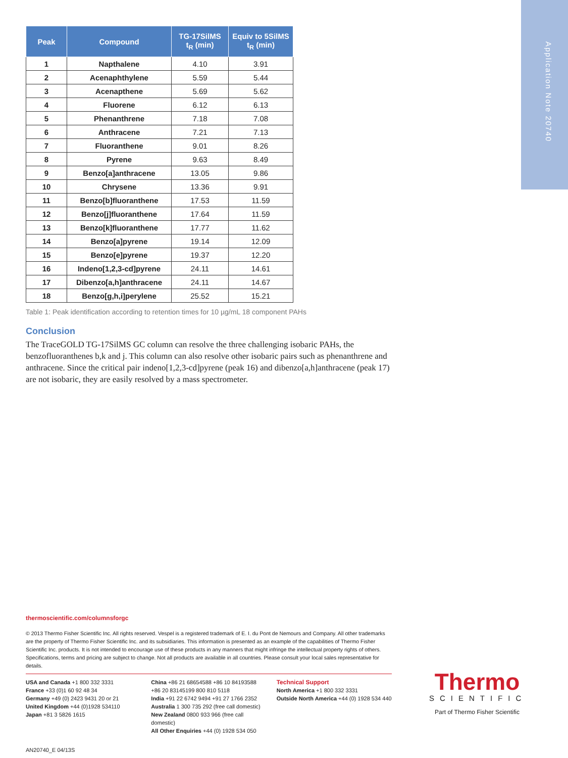Application Note 20740
| Peak | Compound | TG-17SilMS t<sub>R</sub> (min) | Equiv to 5SilMS t<sub>R</sub> (min) |
| --- | --- | --- | --- |
| 1 | Napthalene | 4.10 | 3.91 |
| 2 | Acenaphthylene | 5.59 | 5.44 |
| 3 | Acenapthene | 5.69 | 5.62 |
| 4 | Fluorene | 6.12 | 6.13 |
| 5 | Phenanthrene | 7.18 | 7.08 |
| 6 | Anthracene | 7.21 | 7.13 |
| 7 | Fluoranthene | 9.01 | 8.26 |
| 8 | Pyrene | 9.63 | 8.49 |
| 9 | Benzo[a]anthracene | 13.05 | 9.86 |
| 10 | Chrysene | 13.36 | 9.91 |
| 11 | Benzo[b]fluoranthene | 17.53 | 11.59 |
| 12 | Benzo[j]fluoranthene | 17.64 | 11.59 |
| 13 | Benzo[k]fluoranthene | 17.77 | 11.62 |
| 14 | Benzo[a]pyrene | 19.14 | 12.09 |
| 15 | Benzo[e]pyrene | 19.37 | 12.20 |
| 16 | Indeno[1,2,3-cd]pyrene | 24.11 | 14.61 |
| 17 | Dibenzo[a,h]anthracene | 24.11 | 14.67 |
| 18 | Benzo[g,h,i]perylene | 25.52 | 15.21 |
Table 1: Peak identification according to retention times for 10 µg/mL 18 component PAHs
Conclusion
The TraceGOLD TG-17SilMS GC column can resolve the three challenging isobaric PAHs, the benzofluoranthenes b,k and j. This column can also resolve other isobaric pairs such as phenanthrene and anthracene. Since the critical pair indeno[1,2,3-cd]pyrene (peak 16) and dibenzo[a,h]anthracene (peak 17) are not isobaric, they are easily resolved by a mass spectrometer.
thermoscientific.com/columnsforgc
© 2013 Thermo Fisher Scientific Inc. All rights reserved. Vespel is a registered trademark of E. I. du Pont de Nemours and Company. All other trademarks are the property of Thermo Fisher Scientific Inc. and its subsidiaries. This information is presented as an example of the capabilities of Thermo Fisher Scientific Inc. products. It is not intended to encourage use of these products in any manners that might infringe the intellectual property rights of others. Specifications, terms and pricing are subject to change. Not all products are available in all countries. Please consult your local sales representative for details.
USA and Canada +1 800 332 3331
France +33 (0)1 60 92 48 34
Germany +49 (0) 2423 9431 20 or 21
United Kingdom +44 (0)1928 534110
Japan +81 3 5826 1615
China +86 21 68654588 +86 10 84193588
+86 20 83145199 800 810 5118
India +91 22 6742 9494 +91 27 1766 2352
Australia 1 300 735 292 (free call domestic)
New Zealand 0800 933 966 (free call domestic)
All Other Enquiries +44 (0) 1928 534 050
Technical Support
North America +1 800 332 3331
Outside North America +44 (0) 1928 534 440
AN20740_E 04/13S
Thermo
SCIENTIFIC
Part of Thermo Fisher Scientific